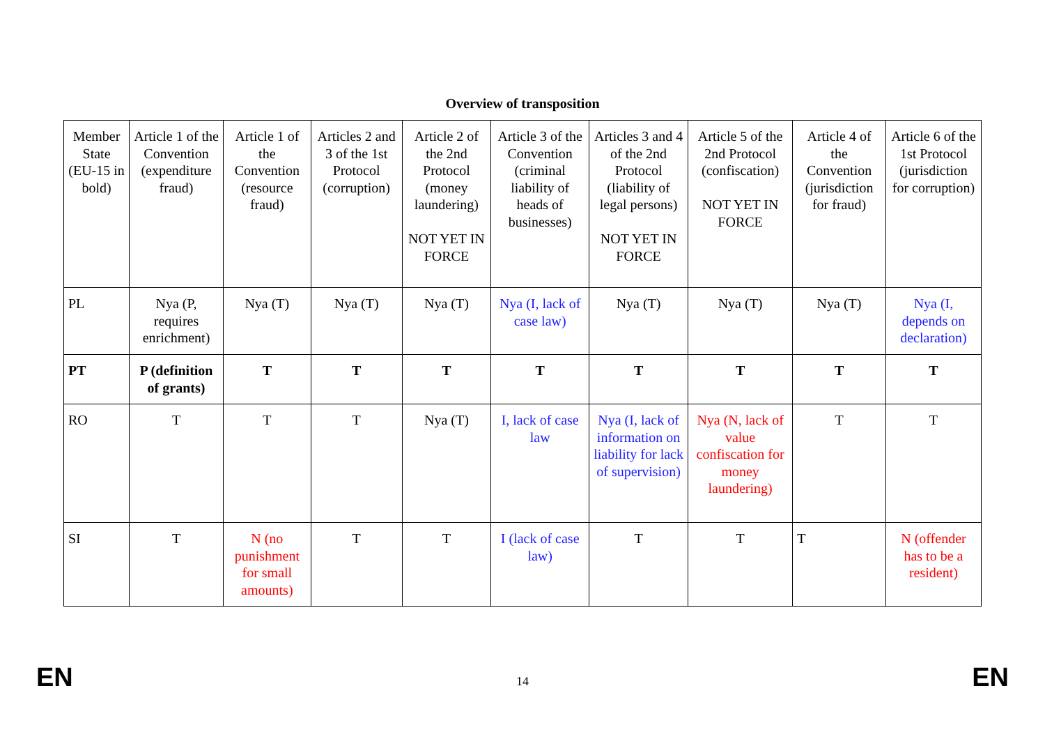Overview of transposition
| Member State (EU-15 in bold) | Article 1 of the Convention (expenditure fraud) | Article 1 of the Convention (resource fraud) | Articles 2 and 3 of the 1st Protocol (corruption) | Article 2 of the 2nd Protocol (money laundering) NOT YET IN FORCE | Article 3 of the Convention (criminal liability of heads of businesses) | Articles 3 and 4 of the 2nd Protocol (liability of legal persons) NOT YET IN FORCE | Article 5 of the 2nd Protocol (confiscation) NOT YET IN FORCE | Article 4 of the Convention (jurisdiction for fraud) | Article 6 of the 1st Protocol (jurisdiction for corruption) |
| PL | Nya (P, requires enrichment) | Nya (T) | Nya (T) | Nya (T) | Nya (I, lack of case law) | Nya (T) | Nya (T) | Nya (T) | Nya (I, depends on declaration) |
| PT | P (definition of grants) | T | T | T | T | T | T | T | T |
| RO | T | T | T | Nya (T) | I, lack of case law | Nya (I, lack of information on liability for lack of supervision) | Nya (N, lack of value confiscation for money laundering) | T | T |
| SI | T | N (no punishment for small amounts) | T | T | I (lack of case law) | T | T | T | N (offender has to be a resident) |
EN 14 EN